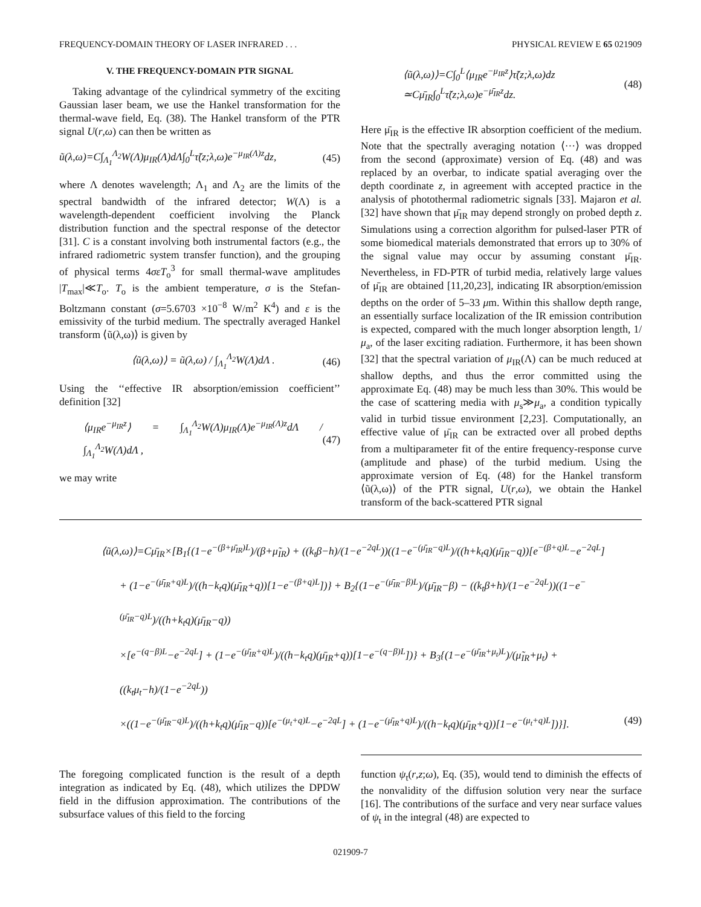FREQUENCY-DOMAIN THEORY OF LASER INFRARED . . . PHYSICAL REVIEW E 65 021909
V. THE FREQUENCY-DOMAIN PTR SIGNAL
Taking advantage of the cylindrical symmetry of the exciting Gaussian laser beam, we use the Hankel transformation for the thermal-wave field, Eq. (38). The Hankel transform of the PTR signal U(r,ω) can then be written as
ũ(λ,ω)=C∫<sub>Λ<sub>1</sub></sub><sup>Λ<sub>2</sub></sup>W(Λ)μ<sub>IR</sub>(Λ)dΛ∫<sub>0</sub><sup>L</sup>τ̃(z;λ,ω)e<sup>−μ<sub>IR</sub>(Λ)z</sup>dz, (45)
where Λ denotes wavelength; Λ<sub>1</sub> and Λ<sub>2</sub> are the limits of the spectral bandwidth of the infrared detector; W(Λ) is a wavelength-dependent coefficient involving the Planck distribution function and the spectral response of the detector [31]. C is a constant involving both instrumental factors (e.g., the infrared radiometric system transfer function), and the grouping of physical terms 4σε T<sub>o</sub><sup>3</sup> for small thermal-wave amplitudes |T<sub>max</sub>|≪T<sub>o</sub>. T<sub>o</sub> is the ambient temperature, σ is the Stefan-Boltzmann constant (σ=5.6703 ×10<sup>−8</sup> W/m<sup>2</sup> K<sup>4</sup>) and ε is the emissivity of the turbid medium. The spectrally averaged Hankel transform ⟨ũ(λ,ω)⟩ is given by
⟨ũ(λ,ω)⟩ = ũ(λ,ω) / ∫<sub>Λ<sub>1</sub></sub><sup>Λ<sub>2</sub></sup>W(Λ)dΛ . (46)
Using the ‘‘effective IR absorption/emission coefficient’’ definition [32]
⟨μ<sub>IR</sub>e<sup>−μ<sub>IR</sub>z</sup>⟩ = ∫<sub>Λ<sub>1</sub></sub><sup>Λ<sub>2</sub></sup>W(Λ)μ<sub>IR</sub>(Λ)e<sup>−μ<sub>IR</sub>(Λ)z</sup>dΛ / ∫<sub>Λ<sub>1</sub></sub><sup>Λ<sub>2</sub></sup>W(Λ)dΛ , (47)
we may write
⟨ũ(λ,ω)⟩=C∫<sub>0</sub><sup>L</sup>⟨μ<sub>IR</sub>e<sup>−μ<sub>IR</sub>z</sup>⟩τ̃(z;λ,ω)dz
≃Cμ̄<sub>IR</sub>∫<sub>0</sub><sup>L</sup>τ̃(z;λ,ω)e<sup>−μ̄<sub>IR</sub>z</sup>dz. (48)
Here μ̄<sub>IR</sub> is the effective IR absorption coefficient of the medium. Note that the spectrally averaging notation ⟨···⟩ was dropped from the second (approximate) version of Eq. (48) and was replaced by an overbar, to indicate spatial averaging over the depth coordinate z, in agreement with accepted practice in the analysis of photothermal radiometric signals [33]. Majaron et al. [32] have shown that μ̄<sub>IR</sub> may depend strongly on probed depth z. Simulations using a correction algorithm for pulsed-laser PTR of some biomedical materials demonstrated that errors up to 30% of the signal value may occur by assuming constant μ̄<sub>IR</sub>. Nevertheless, in FD-PTR of turbid media, relatively large values of μ̄<sub>IR</sub> are obtained [11,20,23], indicating IR absorption/emission depths on the order of 5–33 μm. Within this shallow depth range, an essentially surface localization of the IR emission contribution is expected, compared with the much longer absorption length, 1/μ<sub>a</sub>, of the laser exciting radiation. Furthermore, it has been shown [32] that the spectral variation of μ<sub>IR</sub>(Λ) can be much reduced at shallow depths, and thus the error committed using the approximate Eq. (48) may be much less than 30%. This would be the case of scattering media with μ<sub>s</sub>≫μ<sub>a</sub>, a condition typically valid in turbid tissue environment [2,23]. Computationally, an effective value of μ̄<sub>IR</sub> can be extracted over all probed depths from a multiparameter fit of the entire frequency-response curve (amplitude and phase) of the turbid medium. Using the approximate version of Eq. (48) for the Hankel transform ⟨ũ(λ,ω)⟩ of the PTR signal, U(r,ω), we obtain the Hankel transform of the back-scattered PTR signal
⟨ũ(λ,ω)⟩=Cμ̄<sub>IR</sub>×[B<sub>1</sub>{(1−e<sup>−(β+μ̄<sub>IR</sub>)L</sup>)/(β+μ̃<sub>IR</sub>) + ((k<sub>t</sub>β−h)/(1−e<sup>−2qL</sup>))((1−e<sup>−(μ̄<sub>IR</sub>−q)L</sup>)/((h+k<sub>t</sub>q)(μ̄<sub>IR</sub>−q))[e<sup>−(β+q)L</sup>−e<sup>−2qL</sup>]
+ (1−e<sup>−(μ̄<sub>IR</sub>+q)L</sup>)/((h−k<sub>t</sub>q)(μ̄<sub>IR</sub>+q))[1−e<sup>−(β+q)L</sup>])} + B<sub>2</sub>{(1−e<sup>−(μ̄<sub>IR</sub>−β)L</sup>)/(μ̄<sub>IR</sub>−β) − ((k<sub>t</sub>β+h)/(1−e<sup>−2qL</sup>))((1−e<sup>−(μ̄<sub>IR</sub>−q)L</sup>)/((h+k<sub>t</sub>q)(μ̄<sub>IR</sub>−q))
×[e<sup>−(q−β)L</sup>−e<sup>−2qL</sup>] + (1−e<sup>−(μ̄<sub>IR</sub>+q)L</sup>)/((h−k<sub>t</sub>q)(μ̄<sub>IR</sub>+q))[1−e<sup>−(q−β)L</sup>])} + B<sub>3</sub>{(1−e<sup>−(μ̄<sub>IR</sub>+μ<sub>t</sub>)L</sup>)/(μ̃<sub>IR</sub>+μ<sub>t</sub>) + ((k<sub>t</sub>μ<sub>t</sub>−h)/(1−e<sup>−2qL</sup>))
×((1−e<sup>−(μ̄<sub>IR</sub>−q)L</sup>)/((h+k<sub>t</sub>q)(μ̄<sub>IR</sub>−q))[e<sup>−(μ<sub>t</sub>+q)L</sup>−e<sup>−2qL</sup>] + (1−e<sup>−(μ̄<sub>IR</sub>+q)L</sup>)/((h−k<sub>t</sub>q)(μ̄<sub>IR</sub>+q))[1−e<sup>−(μ<sub>t</sub>+q)L</sup>])}]. (49)
The foregoing complicated function is the result of a depth integration as indicated by Eq. (48), which utilizes the DPDW field in the diffusion approximation. The contributions of the subsurface values of this field to the forcing
function ψ<sub>t</sub>(r,z;ω), Eq. (35), would tend to diminish the effects of the nonvalidity of the diffusion solution very near the surface [16]. The contributions of the surface and very near surface values of ψ<sub>t</sub> in the integral (48) are expected to
021909-7